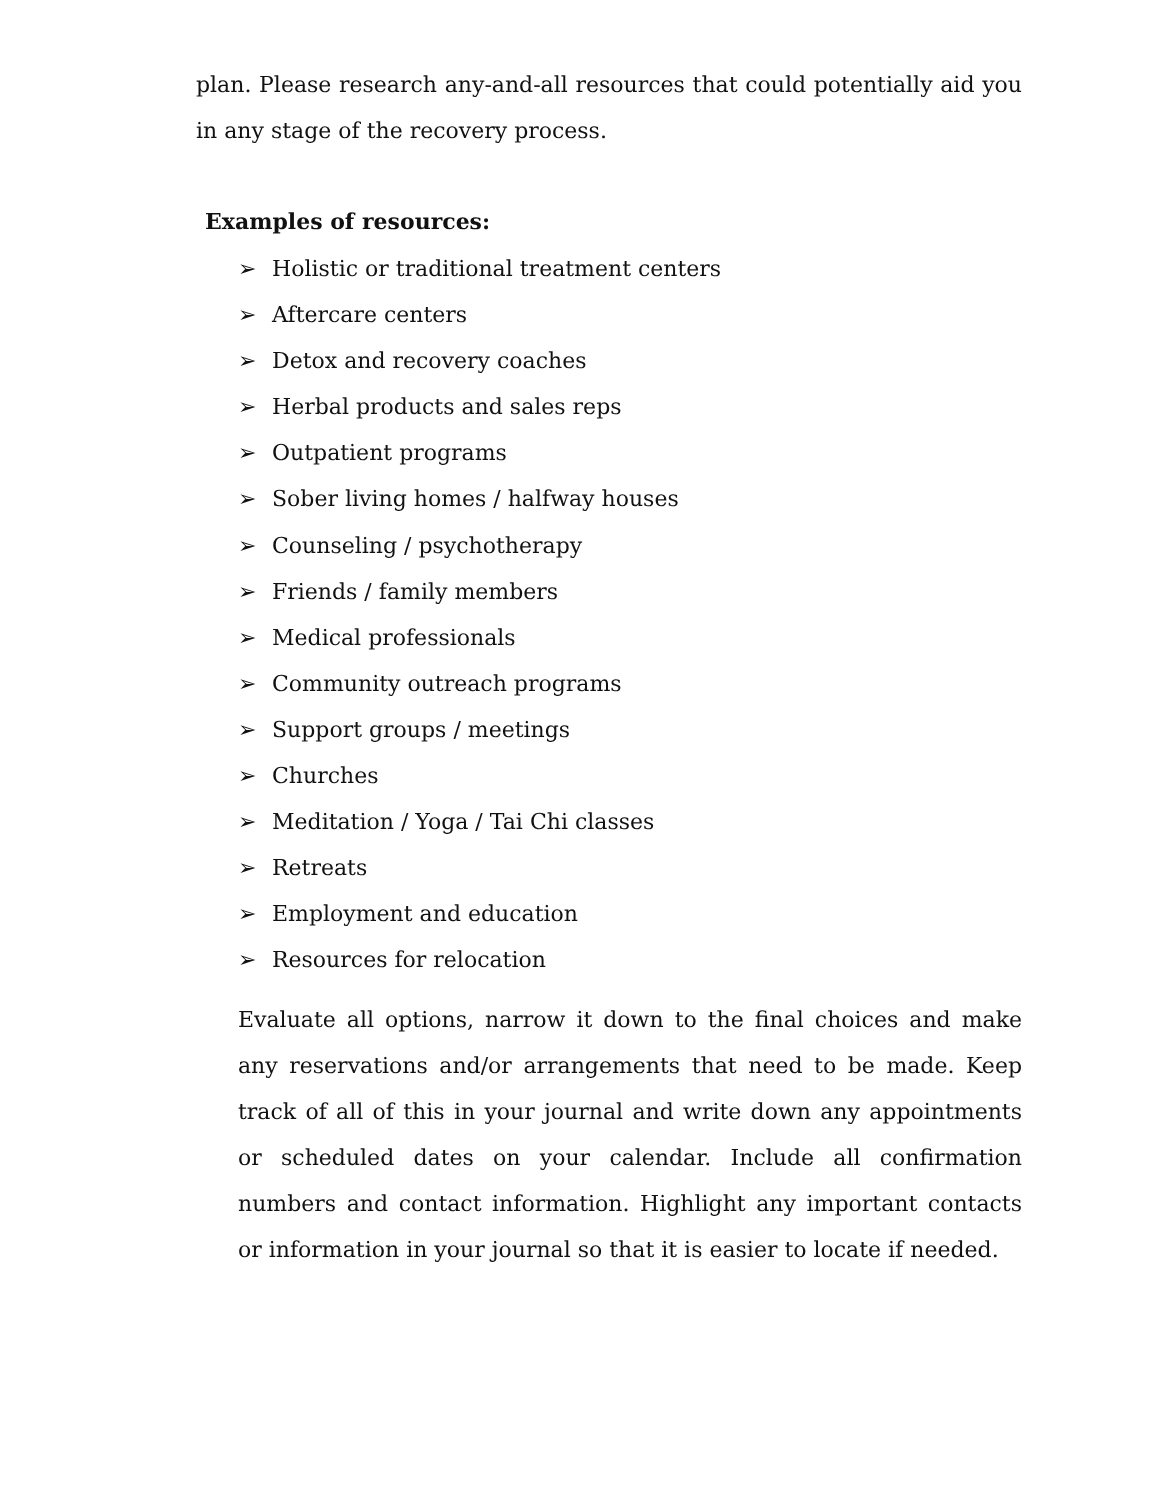plan. Please research any-and-all resources that could potentially aid you in any stage of the recovery process.
Examples of resources:
➢ Holistic or traditional treatment centers
➢ Aftercare centers
➢ Detox and recovery coaches
➢ Herbal products and sales reps
➢ Outpatient programs
➢ Sober living homes / halfway houses
➢ Counseling / psychotherapy
➢ Friends / family members
➢ Medical professionals
➢ Community outreach programs
➢ Support groups / meetings
➢ Churches
➢ Meditation / Yoga / Tai Chi classes
➢ Retreats
➢ Employment and education
➢ Resources for relocation
Evaluate all options, narrow it down to the final choices and make any reservations and/or arrangements that need to be made. Keep track of all of this in your journal and write down any appointments or scheduled dates on your calendar. Include all confirmation numbers and contact information. Highlight any important contacts or information in your journal so that it is easier to locate if needed.